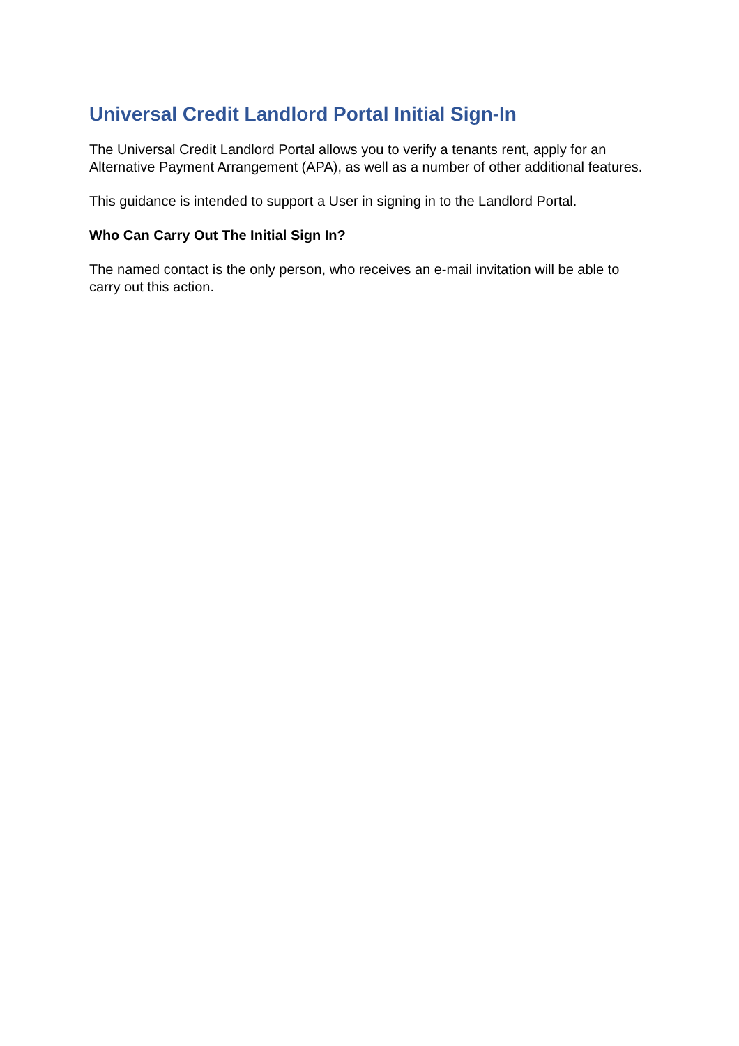Universal Credit Landlord Portal Initial Sign-In
The Universal Credit Landlord Portal allows you to verify a tenants rent, apply for an Alternative Payment Arrangement (APA), as well as a number of other additional features.
This guidance is intended to support a User in signing in to the Landlord Portal.
Who Can Carry Out The Initial Sign In?
The named contact is the only person, who receives an e-mail invitation will be able to carry out this action.